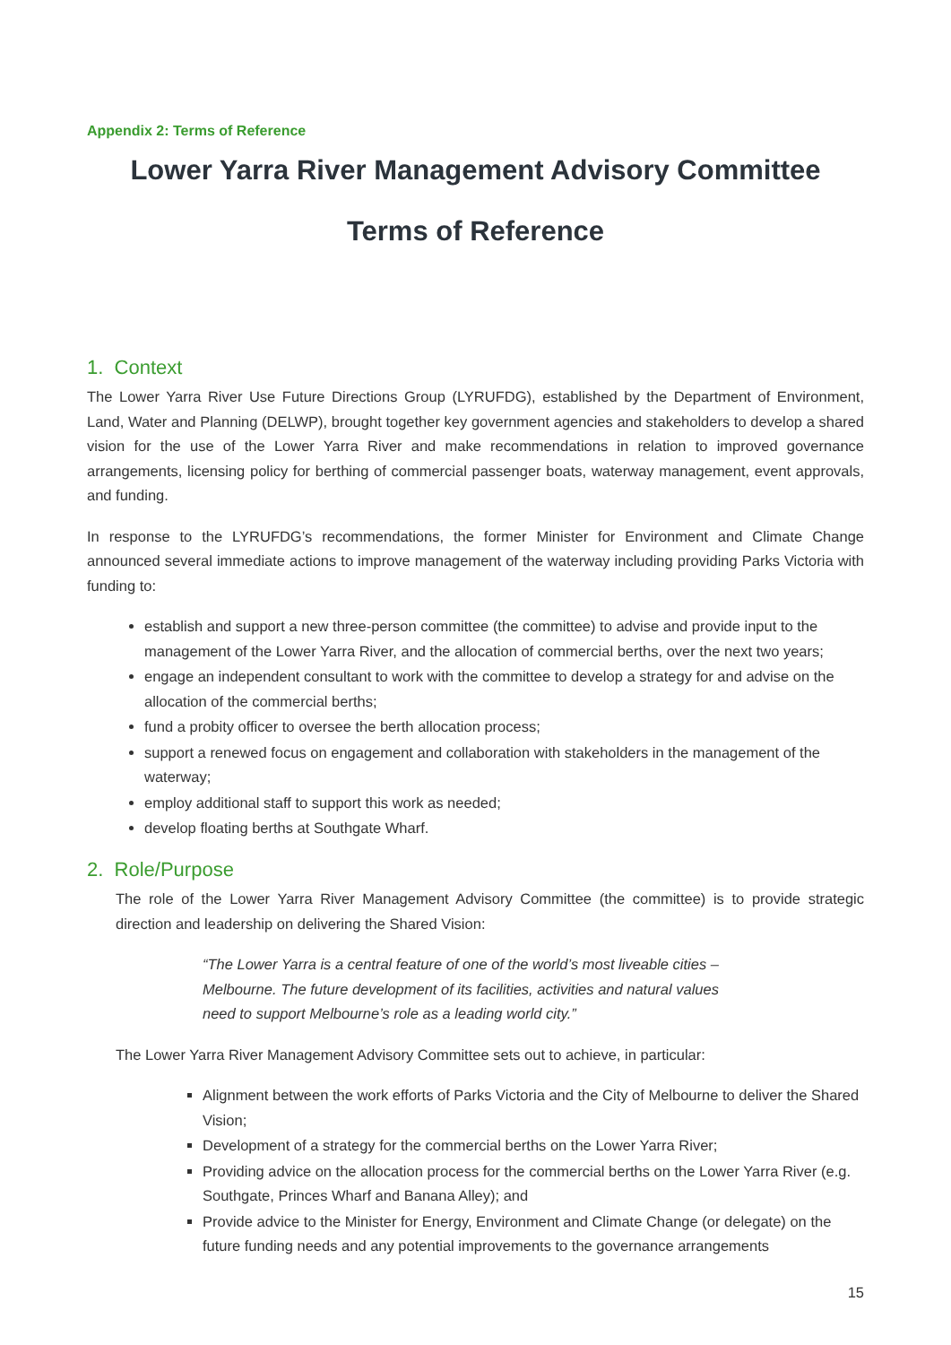Appendix 2: Terms of Reference
Lower Yarra River Management Advisory Committee
Terms of Reference
1. Context
The Lower Yarra River Use Future Directions Group (LYRUFDG), established by the Department of Environment, Land, Water and Planning (DELWP), brought together key government agencies and stakeholders to develop a shared vision for the use of the Lower Yarra River and make recommendations in relation to improved governance arrangements, licensing policy for berthing of commercial passenger boats, waterway management, event approvals, and funding.
In response to the LYRUFDG’s recommendations, the former Minister for Environment and Climate Change announced several immediate actions to improve management of the waterway including providing Parks Victoria with funding to:
establish and support a new three-person committee (the committee) to advise and provide input to the management of the Lower Yarra River, and the allocation of commercial berths, over the next two years;
engage an independent consultant to work with the committee to develop a strategy for and advise on the allocation of the commercial berths;
fund a probity officer to oversee the berth allocation process;
support a renewed focus on engagement and collaboration with stakeholders in the management of the waterway;
employ additional staff to support this work as needed;
develop floating berths at Southgate Wharf.
2. Role/Purpose
The role of the Lower Yarra River Management Advisory Committee (the committee) is to provide strategic direction and leadership on delivering the Shared Vision:
“The Lower Yarra is a central feature of one of the world’s most liveable cities – Melbourne. The future development of its facilities, activities and natural values need to support Melbourne’s role as a leading world city.”
The Lower Yarra River Management Advisory Committee sets out to achieve, in particular:
Alignment between the work efforts of Parks Victoria and the City of Melbourne to deliver the Shared Vision;
Development of a strategy for the commercial berths on the Lower Yarra River;
Providing advice on the allocation process for the commercial berths on the Lower Yarra River (e.g. Southgate, Princes Wharf and Banana Alley); and
Provide advice to the Minister for Energy, Environment and Climate Change (or delegate) on the future funding needs and any potential improvements to the governance arrangements
15